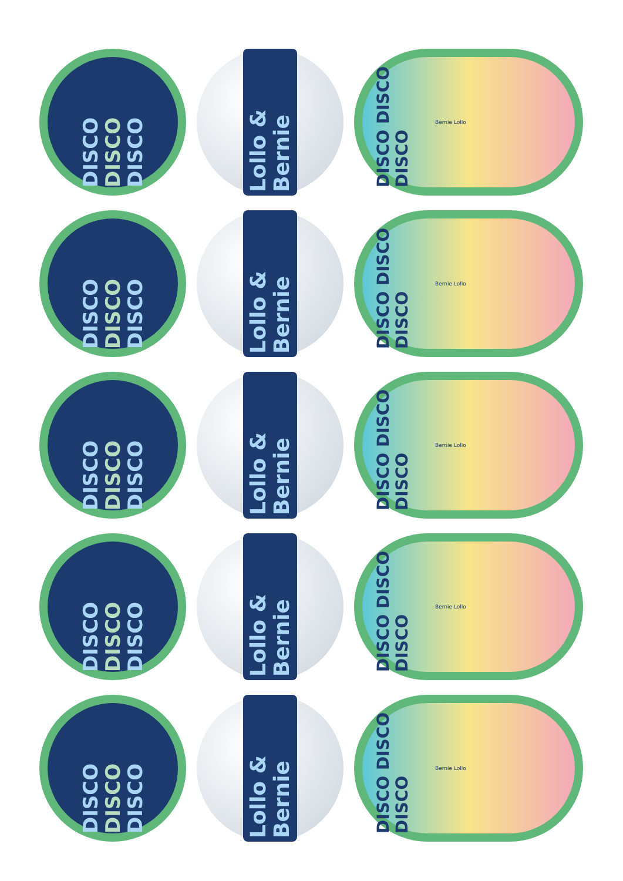DISCO DISCO DISCO
Lollo & Bernie
DISCO DISCO DISCO
Bernie Lollo
DISCO DISCO DISCO
Lollo & Bernie
DISCO DISCO DISCO
Bernie Lollo
DISCO DISCO DISCO
Lollo & Bernie
DISCO DISCO DISCO
Bernie Lollo
DISCO DISCO DISCO
Lollo & Bernie
DISCO DISCO DISCO
Bernie Lollo
DISCO DISCO DISCO
Lollo & Bernie
DISCO DISCO DISCO
Bernie Lollo